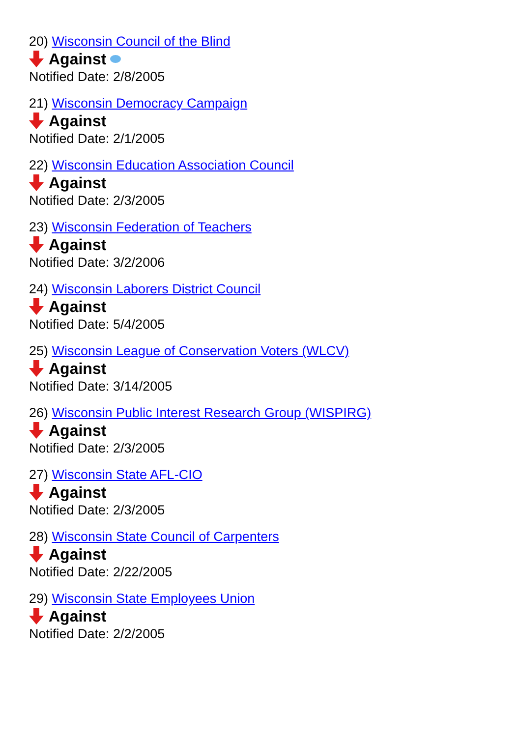20) Wisconsin Council of the Blind
Against
Notified Date: 2/8/2005
21) Wisconsin Democracy Campaign
Against
Notified Date: 2/1/2005
22) Wisconsin Education Association Council
Against
Notified Date: 2/3/2005
23) Wisconsin Federation of Teachers
Against
Notified Date: 3/2/2006
24) Wisconsin Laborers District Council
Against
Notified Date: 5/4/2005
25) Wisconsin League of Conservation Voters (WLCV)
Against
Notified Date: 3/14/2005
26) Wisconsin Public Interest Research Group (WISPIRG)
Against
Notified Date: 2/3/2005
27) Wisconsin State AFL-CIO
Against
Notified Date: 2/3/2005
28) Wisconsin State Council of Carpenters
Against
Notified Date: 2/22/2005
29) Wisconsin State Employees Union
Against
Notified Date: 2/2/2005